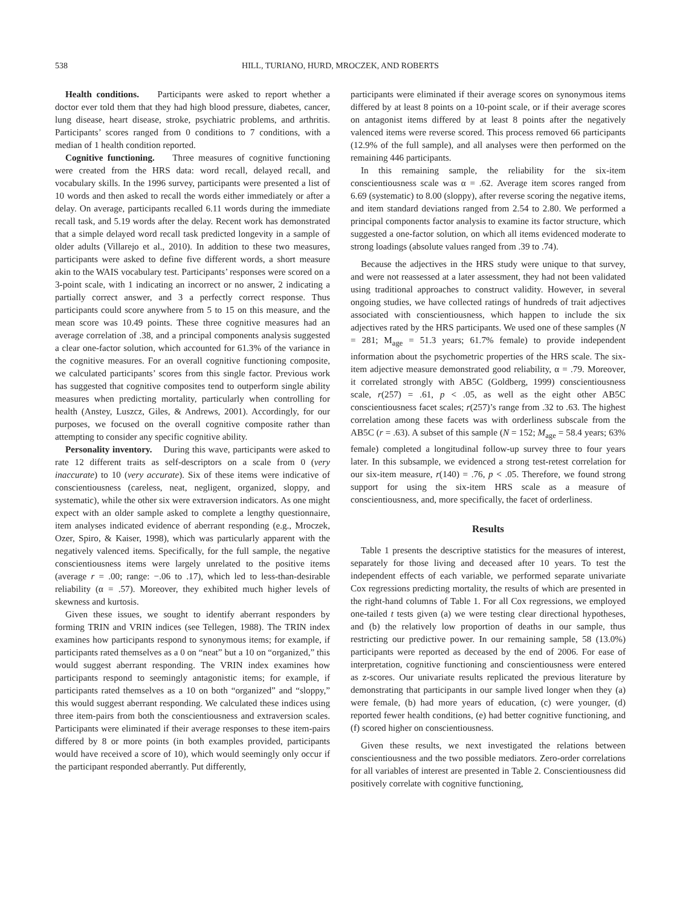538 HILL, TURIANO, HURD, MROCZEK, AND ROBERTS
Health conditions. Participants were asked to report whether a doctor ever told them that they had high blood pressure, diabetes, cancer, lung disease, heart disease, stroke, psychiatric problems, and arthritis. Participants’ scores ranged from 0 conditions to 7 conditions, with a median of 1 health condition reported.
Cognitive functioning. Three measures of cognitive functioning were created from the HRS data: word recall, delayed recall, and vocabulary skills. In the 1996 survey, participants were presented a list of 10 words and then asked to recall the words either immediately or after a delay. On average, participants recalled 6.11 words during the immediate recall task, and 5.19 words after the delay. Recent work has demonstrated that a simple delayed word recall task predicted longevity in a sample of older adults (Villarejo et al., 2010). In addition to these two measures, participants were asked to define five different words, a short measure akin to the WAIS vocabulary test. Participants’ responses were scored on a 3-point scale, with 1 indicating an incorrect or no answer, 2 indicating a partially correct answer, and 3 a perfectly correct response. Thus participants could score anywhere from 5 to 15 on this measure, and the mean score was 10.49 points. These three cognitive measures had an average correlation of .38, and a principal components analysis suggested a clear one-factor solution, which accounted for 61.3% of the variance in the cognitive measures. For an overall cognitive functioning composite, we calculated participants’ scores from this single factor. Previous work has suggested that cognitive composites tend to outperform single ability measures when predicting mortality, particularly when controlling for health (Anstey, Luszcz, Giles, & Andrews, 2001). Accordingly, for our purposes, we focused on the overall cognitive composite rather than attempting to consider any specific cognitive ability.
Personality inventory. During this wave, participants were asked to rate 12 different traits as self-descriptors on a scale from 0 (very inaccurate) to 10 (very accurate). Six of these items were indicative of conscientiousness (careless, neat, negligent, organized, sloppy, and systematic), while the other six were extraversion indicators. As one might expect with an older sample asked to complete a lengthy questionnaire, item analyses indicated evidence of aberrant responding (e.g., Mroczek, Ozer, Spiro, & Kaiser, 1998), which was particularly apparent with the negatively valenced items. Specifically, for the full sample, the negative conscientiousness items were largely unrelated to the positive items (average r = .00; range: −.06 to .17), which led to less-than-desirable reliability (α = .57). Moreover, they exhibited much higher levels of skewness and kurtosis.
Given these issues, we sought to identify aberrant responders by forming TRIN and VRIN indices (see Tellegen, 1988). The TRIN index examines how participants respond to synonymous items; for example, if participants rated themselves as a 0 on “neat” but a 10 on “organized,” this would suggest aberrant responding. The VRIN index examines how participants respond to seemingly antagonistic items; for example, if participants rated themselves as a 10 on both “organized” and “sloppy,” this would suggest aberrant responding. We calculated these indices using three item-pairs from both the conscientiousness and extraversion scales. Participants were eliminated if their average responses to these item-pairs differed by 8 or more points (in both examples provided, participants would have received a score of 10), which would seemingly only occur if the participant responded aberrantly. Put differently,
participants were eliminated if their average scores on synonymous items differed by at least 8 points on a 10-point scale, or if their average scores on antagonist items differed by at least 8 points after the negatively valenced items were reverse scored. This process removed 66 participants (12.9% of the full sample), and all analyses were then performed on the remaining 446 participants.
In this remaining sample, the reliability for the six-item conscientiousness scale was α = .62. Average item scores ranged from 6.69 (systematic) to 8.00 (sloppy), after reverse scoring the negative items, and item standard deviations ranged from 2.54 to 2.80. We performed a principal components factor analysis to examine its factor structure, which suggested a one-factor solution, on which all items evidenced moderate to strong loadings (absolute values ranged from .39 to .74).
Because the adjectives in the HRS study were unique to that survey, and were not reassessed at a later assessment, they had not been validated using traditional approaches to construct validity. However, in several ongoing studies, we have collected ratings of hundreds of trait adjectives associated with conscientiousness, which happen to include the six adjectives rated by the HRS participants. We used one of these samples (N = 281; M<sub>age</sub> = 51.3 years; 61.7% female) to provide independent information about the psychometric properties of the HRS scale. The six-item adjective measure demonstrated good reliability, α = .79. Moreover, it correlated strongly with AB5C (Goldberg, 1999) conscientiousness scale, r(257) = .61, p < .05, as well as the eight other AB5C conscientiousness facet scales; r(257)’s range from .32 to .63. The highest correlation among these facets was with orderliness subscale from the AB5C (r = .63). A subset of this sample (N = 152; M<sub>age</sub> = 58.4 years; 63% female) completed a longitudinal follow-up survey three to four years later. In this subsample, we evidenced a strong test-retest correlation for our six-item measure, r(140) = .76, p < .05. Therefore, we found strong support for using the six-item HRS scale as a measure of conscientiousness, and, more specifically, the facet of orderliness.
Results
Table 1 presents the descriptive statistics for the measures of interest, separately for those living and deceased after 10 years. To test the independent effects of each variable, we performed separate univariate Cox regressions predicting mortality, the results of which are presented in the right-hand columns of Table 1. For all Cox regressions, we employed one-tailed t tests given (a) we were testing clear directional hypotheses, and (b) the relatively low proportion of deaths in our sample, thus restricting our predictive power. In our remaining sample, 58 (13.0%) participants were reported as deceased by the end of 2006. For ease of interpretation, cognitive functioning and conscientiousness were entered as z-scores. Our univariate results replicated the previous literature by demonstrating that participants in our sample lived longer when they (a) were female, (b) had more years of education, (c) were younger, (d) reported fewer health conditions, (e) had better cognitive functioning, and (f) scored higher on conscientiousness.
Given these results, we next investigated the relations between conscientiousness and the two possible mediators. Zero-order correlations for all variables of interest are presented in Table 2. Conscientiousness did positively correlate with cognitive functioning,